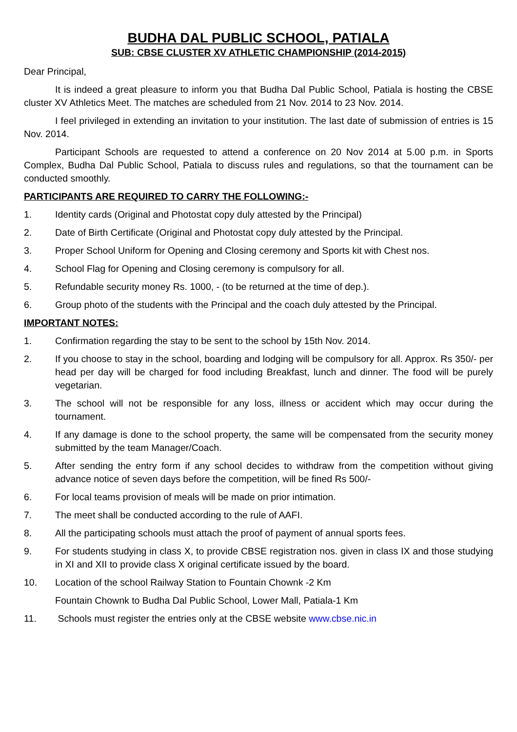BUDHA DAL PUBLIC SCHOOL, PATIALA
SUB: CBSE CLUSTER XV ATHLETIC CHAMPIONSHIP (2014-2015)
Dear Principal,
It is indeed a great pleasure to inform you that Budha Dal Public School, Patiala is hosting the CBSE cluster XV Athletics Meet. The matches are scheduled from 21 Nov. 2014 to 23 Nov. 2014.
I feel privileged in extending an invitation to your institution. The last date of submission of entries is 15 Nov. 2014.
Participant Schools are requested to attend a conference on 20 Nov 2014 at 5.00 p.m. in Sports Complex, Budha Dal Public School, Patiala to discuss rules and regulations, so that the tournament can be conducted smoothly.
PARTICIPANTS ARE REQUIRED TO CARRY THE FOLLOWING:-
1. Identity cards (Original and Photostat copy duly attested by the Principal)
2. Date of Birth Certificate (Original and Photostat copy duly attested by the Principal.
3. Proper School Uniform for Opening and Closing ceremony and Sports kit with Chest nos.
4. School Flag for Opening and Closing ceremony is compulsory for all.
5. Refundable security money Rs. 1000, - (to be returned at the time of dep.).
6. Group photo of the students with the Principal and the coach duly attested by the Principal.
IMPORTANT NOTES:
1. Confirmation regarding the stay to be sent to the school by 15th Nov. 2014.
2. If you choose to stay in the school, boarding and lodging will be compulsory for all. Approx. Rs 350/- per head per day will be charged for food including Breakfast, lunch and dinner. The food will be purely vegetarian.
3. The school will not be responsible for any loss, illness or accident which may occur during the tournament.
4. If any damage is done to the school property, the same will be compensated from the security money submitted by the team Manager/Coach.
5. After sending the entry form if any school decides to withdraw from the competition without giving advance notice of seven days before the competition, will be fined Rs 500/-
6. For local teams provision of meals will be made on prior intimation.
7. The meet shall be conducted according to the rule of AAFI.
8. All the participating schools must attach the proof of payment of annual sports fees.
9. For students studying in class X, to provide CBSE registration nos. given in class IX and those studying in XI and XII to provide class X original certificate issued by the board.
10. Location of the school Railway Station to Fountain Chownk -2 Km
Fountain Chownk to Budha Dal Public School, Lower Mall, Patiala-1 Km
11. Schools must register the entries only at the CBSE website www.cbse.nic.in